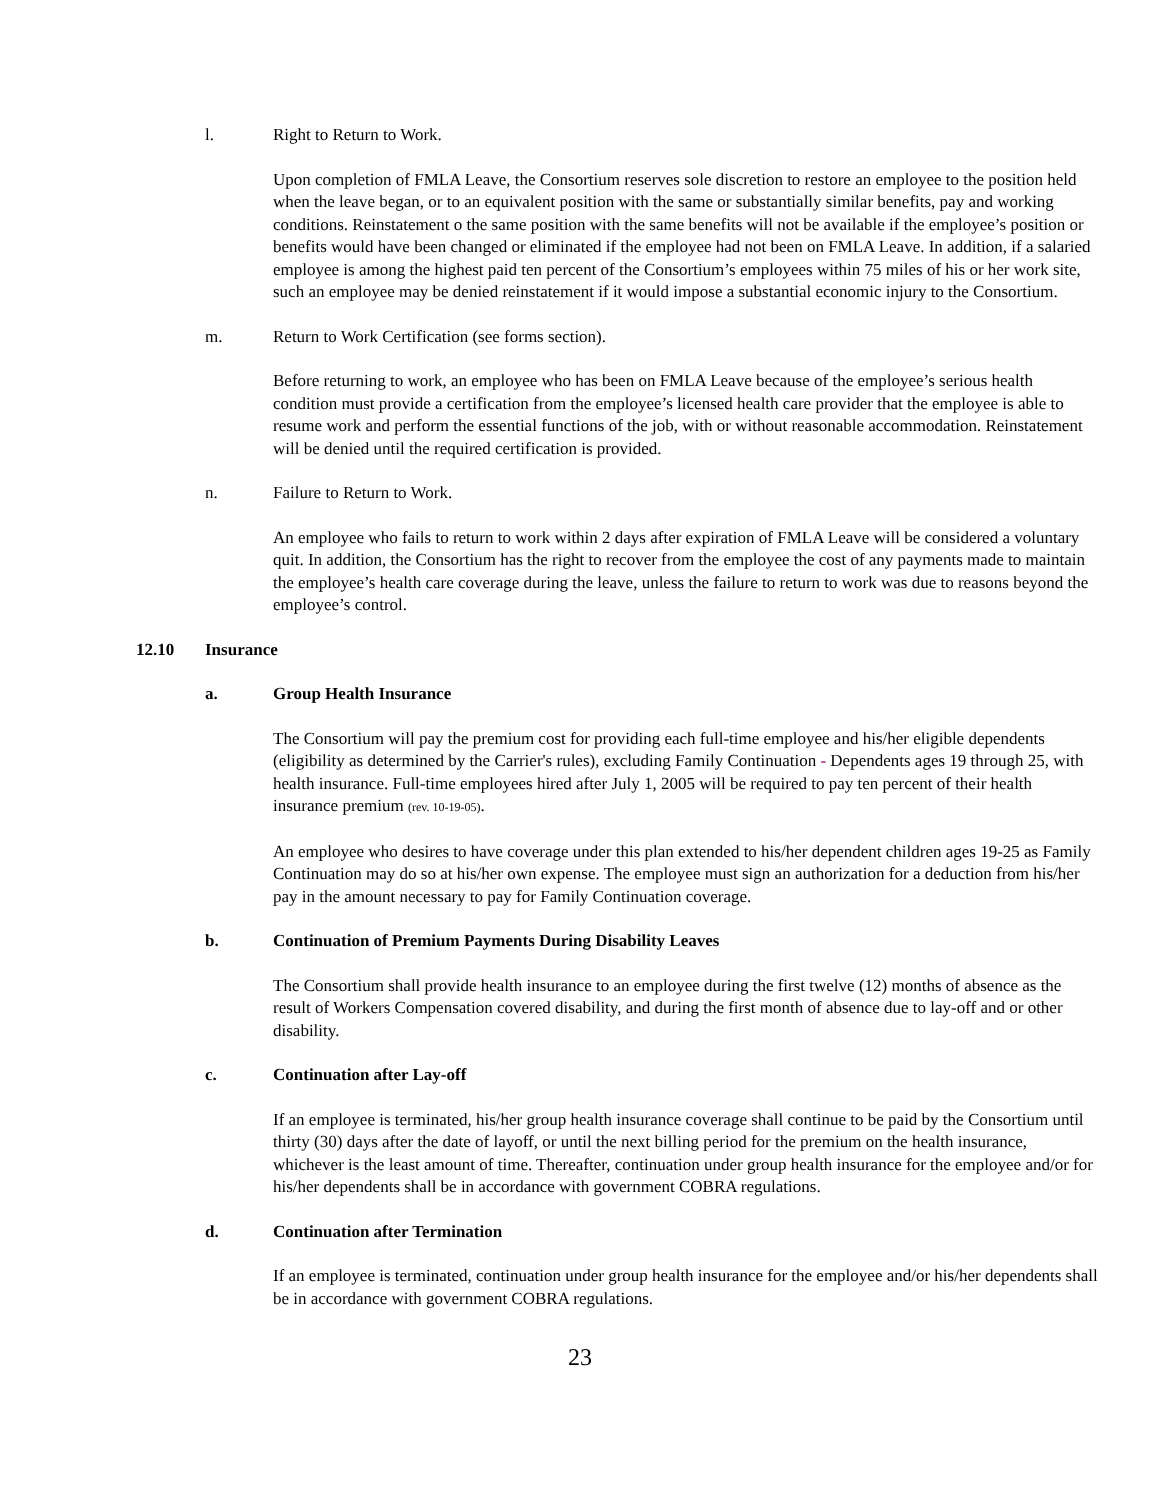l. Right to Return to Work.
Upon completion of FMLA Leave, the Consortium reserves sole discretion to restore an employee to the position held when the leave began, or to an equivalent position with the same or substantially similar benefits, pay and working conditions. Reinstatement o the same position with the same benefits will not be available if the employee’s position or benefits would have been changed or eliminated if the employee had not been on FMLA Leave. In addition, if a salaried employee is among the highest paid ten percent of the Consortium’s employees within 75 miles of his or her work site, such an employee may be denied reinstatement if it would impose a substantial economic injury to the Consortium.
m. Return to Work Certification (see forms section).
Before returning to work, an employee who has been on FMLA Leave because of the employee’s serious health condition must provide a certification from the employee’s licensed health care provider that the employee is able to resume work and perform the essential functions of the job, with or without reasonable accommodation. Reinstatement will be denied until the required certification is provided.
n. Failure to Return to Work.
An employee who fails to return to work within 2 days after expiration of FMLA Leave will be considered a voluntary quit. In addition, the Consortium has the right to recover from the employee the cost of any payments made to maintain the employee’s health care coverage during the leave, unless the failure to return to work was due to reasons beyond the employee’s control.
12.10 Insurance
a. Group Health Insurance
The Consortium will pay the premium cost for providing each full-time employee and his/her eligible dependents (eligibility as determined by the Carrier's rules), excluding Family Continuation - Dependents ages 19 through 25, with health insurance. Full-time employees hired after July 1, 2005 will be required to pay ten percent of their health insurance premium (rev. 10-19-05).
An employee who desires to have coverage under this plan extended to his/her dependent children ages 19-25 as Family Continuation may do so at his/her own expense. The employee must sign an authorization for a deduction from his/her pay in the amount necessary to pay for Family Continuation coverage.
b. Continuation of Premium Payments During Disability Leaves
The Consortium shall provide health insurance to an employee during the first twelve (12) months of absence as the result of Workers Compensation covered disability, and during the first month of absence due to lay-off and or other disability.
c. Continuation after Lay-off
If an employee is terminated, his/her group health insurance coverage shall continue to be paid by the Consortium until thirty (30) days after the date of layoff, or until the next billing period for the premium on the health insurance, whichever is the least amount of time. Thereafter, continuation under group health insurance for the employee and/or for his/her dependents shall be in accordance with government COBRA regulations.
d. Continuation after Termination
If an employee is terminated, continuation under group health insurance for the employee and/or his/her dependents shall be in accordance with government COBRA regulations.
23